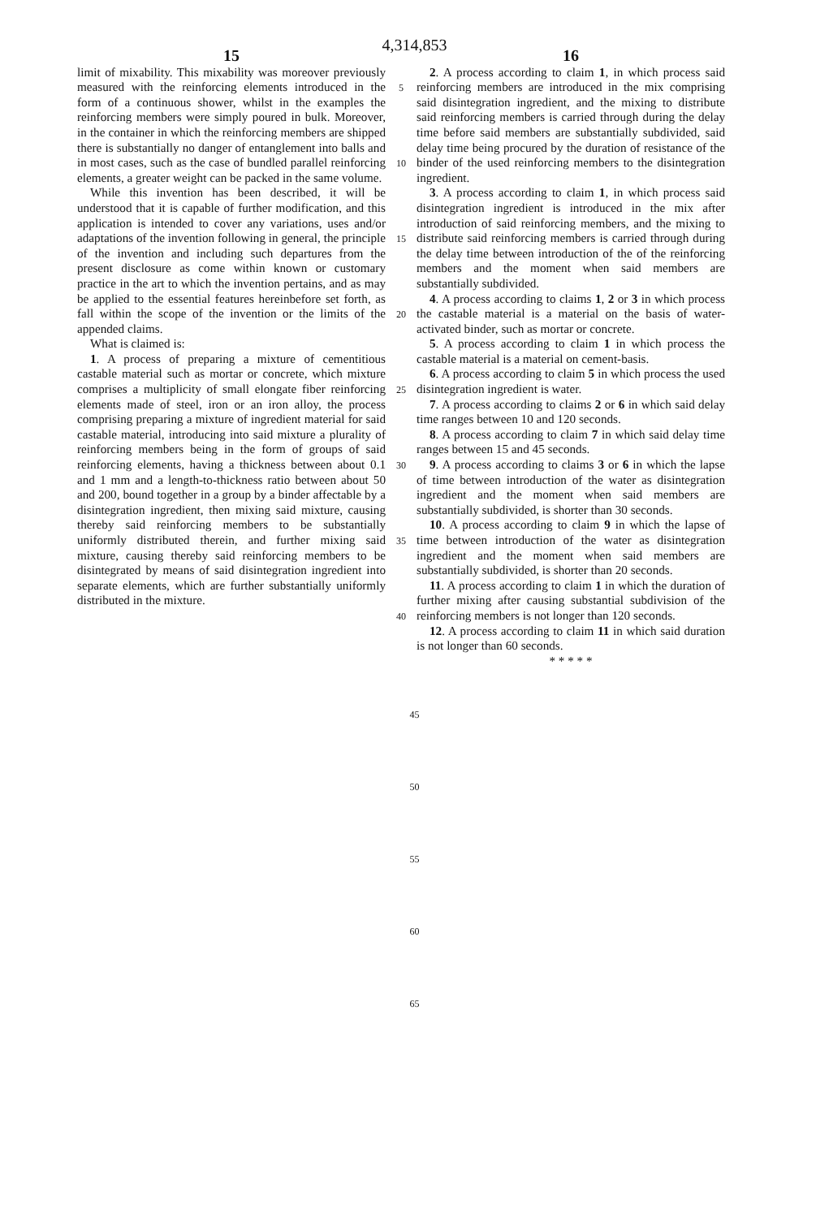4,314,853
15
limit of mixability. This mixability was moreover previously measured with the reinforcing elements introduced in the form of a continuous shower, whilst in the examples the reinforcing members were simply poured in bulk. Moreover, in the container in which the reinforcing members are shipped there is substantially no danger of entanglement into balls and in most cases, such as the case of bundled parallel reinforcing elements, a greater weight can be packed in the same volume.
While this invention has been described, it will be understood that it is capable of further modification, and this application is intended to cover any variations, uses and/or adaptations of the invention following in general, the principle of the invention and including such departures from the present disclosure as come within known or customary practice in the art to which the invention pertains, and as may be applied to the essential features hereinbefore set forth, as fall within the scope of the invention or the limits of the appended claims.
What is claimed is:
1. A process of preparing a mixture of cementitious castable material such as mortar or concrete, which mixture comprises a multiplicity of small elongate fiber reinforcing elements made of steel, iron or an iron alloy, the process comprising preparing a mixture of ingredient material for said castable material, introducing into said mixture a plurality of reinforcing members being in the form of groups of said reinforcing elements, having a thickness between about 0.1 and 1 mm and a length-to-thickness ratio between about 50 and 200, bound together in a group by a binder affectable by a disintegration ingredient, then mixing said mixture, causing thereby said reinforcing members to be substantially uniformly distributed therein, and further mixing said mixture, causing thereby said reinforcing members to be disintegrated by means of said disintegration ingredient into separate elements, which are further substantially uniformly distributed in the mixture.
5
10
15
20
25
30
35
40
16
2. A process according to claim 1, in which process said reinforcing members are introduced in the mix comprising said disintegration ingredient, and the mixing to distribute said reinforcing members is carried through during the delay time before said members are substantially subdivided, said delay time being procured by the duration of resistance of the binder of the used reinforcing members to the disintegration ingredient.
3. A process according to claim 1, in which process said disintegration ingredient is introduced in the mix after introduction of said reinforcing members, and the mixing to distribute said reinforcing members is carried through during the delay time between introduction of the of the reinforcing members and the moment when said members are substantially subdivided.
4. A process according to claims 1, 2 or 3 in which process the castable material is a material on the basis of water-activated binder, such as mortar or concrete.
5. A process according to claim 1 in which process the castable material is a material on cement-basis.
6. A process according to claim 5 in which process the used disintegration ingredient is water.
7. A process according to claims 2 or 6 in which said delay time ranges between 10 and 120 seconds.
8. A process according to claim 7 in which said delay time ranges between 15 and 45 seconds.
9. A process according to claims 3 or 6 in which the lapse of time between introduction of the water as disintegration ingredient and the moment when said members are substantially subdivided, is shorter than 30 seconds.
10. A process according to claim 9 in which the lapse of time between introduction of the water as disintegration ingredient and the moment when said members are substantially subdivided, is shorter than 20 seconds.
11. A process according to claim 1 in which the duration of further mixing after causing substantial subdivision of the reinforcing members is not longer than 120 seconds.
12. A process according to claim 11 in which said duration is not longer than 60 seconds.
* * * * *
45
50
55
60
65